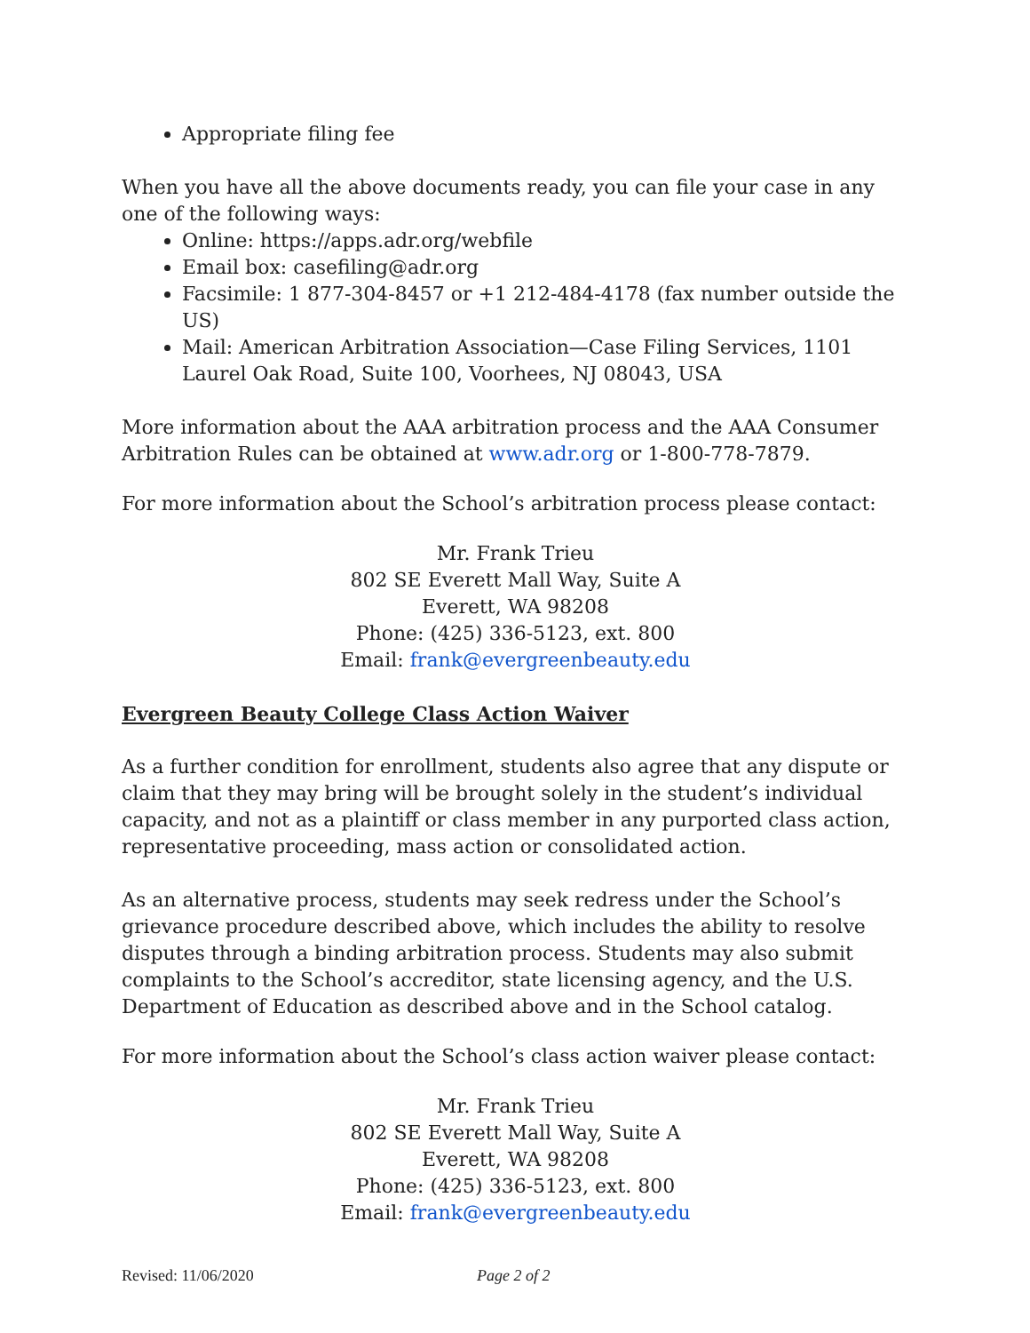Appropriate filing fee
When you have all the above documents ready, you can file your case in any one of the following ways:
Online: https://apps.adr.org/webfile
Email box: casefiling@adr.org
Facsimile: 1 877-304-8457 or +1 212-484-4178 (fax number outside the US)
Mail: American Arbitration Association—Case Filing Services, 1101 Laurel Oak Road, Suite 100, Voorhees, NJ 08043, USA
More information about the AAA arbitration process and the AAA Consumer Arbitration Rules can be obtained at www.adr.org or 1-800-778-7879.
For more information about the School’s arbitration process please contact:
Mr. Frank Trieu
802 SE Everett Mall Way, Suite A
Everett, WA 98208
Phone: (425) 336-5123, ext. 800
Email: frank@evergreenbeauty.edu
Evergreen Beauty College Class Action Waiver
As a further condition for enrollment, students also agree that any dispute or claim that they may bring will be brought solely in the student’s individual capacity, and not as a plaintiff or class member in any purported class action, representative proceeding, mass action or consolidated action.
As an alternative process, students may seek redress under the School’s grievance procedure described above, which includes the ability to resolve disputes through a binding arbitration process. Students may also submit complaints to the School’s accreditor, state licensing agency, and the U.S. Department of Education as described above and in the School catalog.
For more information about the School’s class action waiver please contact:
Mr. Frank Trieu
802 SE Everett Mall Way, Suite A
Everett, WA 98208
Phone: (425) 336-5123, ext. 800
Email: frank@evergreenbeauty.edu
Revised: 11/06/2020 Page 2 of 2